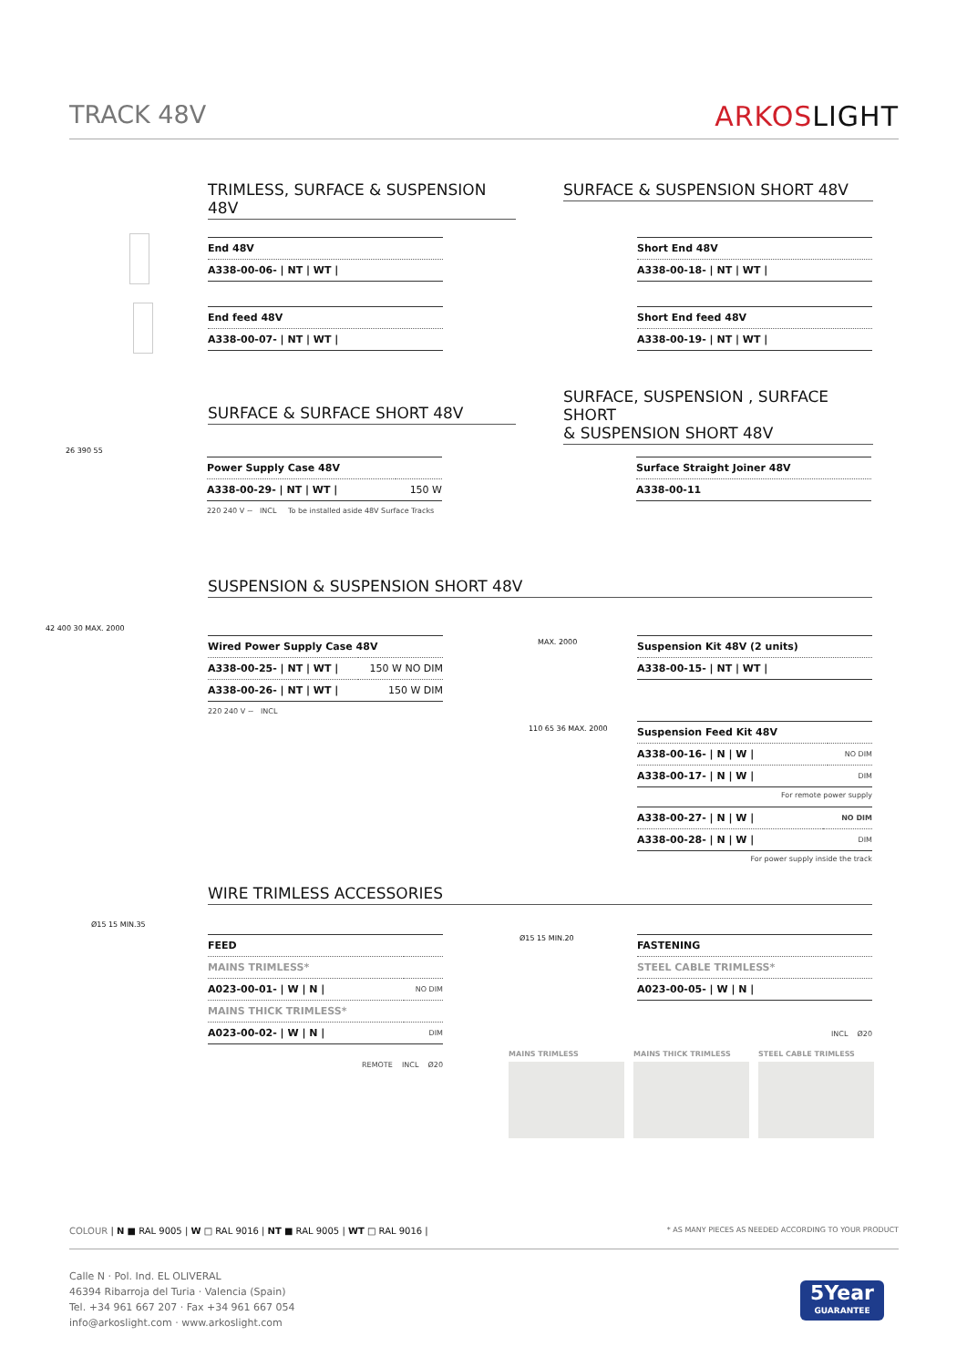TRACK 48V ARKOSLIGHT
TRIMLESS, SURFACE & SUSPENSION 48V
SURFACE & SUSPENSION SHORT 48V
| End 48V |
| A338-00-06- / NT / WT / |
| End feed 48V |
| A338-00-07- / NT / WT / |
| Short End 48V |
| A338-00-18- / NT / WT / |
| Short End feed 48V |
| A338-00-19- / NT / WT / |
SURFACE & SURFACE SHORT 48V
SURFACE, SUSPENSION , SURFACE SHORT
& SUSPENSION SHORT 48V
26 390 55
| Power Supply Case 48V | |
| A338-00-29- / NT / WT / | 150 W |
220 240 V ~ INCL To be installed aside 48V Surface Tracks
| Surface Straight Joiner 48V |
| A338-00-11 |
SUSPENSION & SUSPENSION SHORT 48V
42 400 30 MAX. 2000
| Wired Power Supply Case 48V | |
| A338-00-25- / NT / WT / | 150 W NO DIM |
| A338-00-26- / NT / WT / | 150 W DIM |
220 240 V ~ INCL
MAX. 2000
| Suspension Kit 48V (2 units) |
| A338-00-15- / NT / WT / |
110 65 36 MAX. 2000
| Suspension Feed Kit 48V | |
| A338-00-16- / N / W / | NO DIM |
| A338-00-17- / N / W / | DIM |
For remote power supply
| A338-00-27- / N / W / | NO DIM |
| A338-00-28- / N / W / | DIM |
For power supply inside the track
WIRE TRIMLESS ACCESSORIES
Ø15 15 MIN.35
| FEED | |
| MAINS TRIMLESS* | |
| A023-00-01- / W / N / | NO DIM |
| MAINS THICK TRIMLESS* | |
| A023-00-02- / W / N / | DIM |
REMOTE INCL Ø20
Ø15 15 MIN.20
| FASTENING |
| STEEL CABLE TRIMLESS* |
| A023-00-05- / W / N / |
INCL Ø20
MAINS TRIMLESS MAINS THICK TRIMLESS STEEL CABLE TRIMLESS
COLOUR | N ■ RAL 9005 | W □ RAL 9016 | NT ■ RAL 9005 | WT □ RAL 9016 | * AS MANY PIECES AS NEEDED ACCORDING TO YOUR PRODUCT
Calle N · Pol. Ind. EL OLIVERAL
46394 Ribarroja del Turia · Valencia (Spain)
Tel. +34 961 667 207 · Fax +34 961 667 054
info@arkoslight.com · www.arkoslight.com
5Year
GUARANTEE